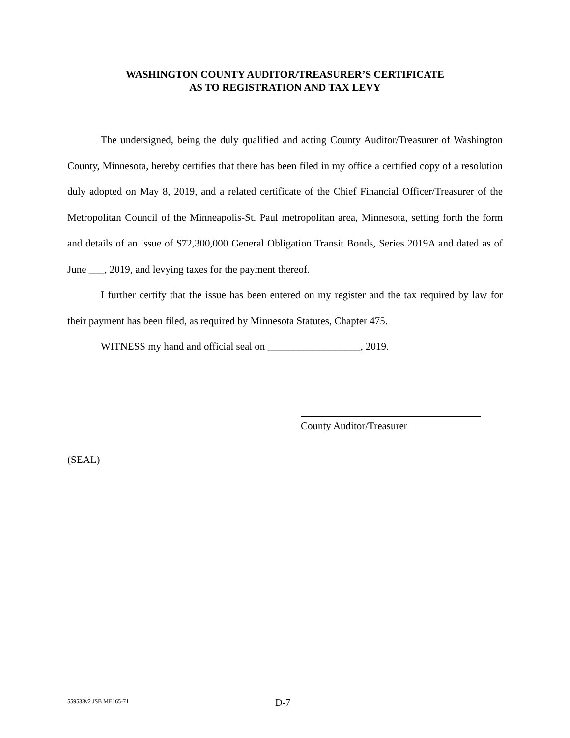WASHINGTON COUNTY AUDITOR/TREASURER’S CERTIFICATE
AS TO REGISTRATION AND TAX LEVY
The undersigned, being the duly qualified and acting County Auditor/Treasurer of Washington County, Minnesota, hereby certifies that there has been filed in my office a certified copy of a resolution duly adopted on May 8, 2019, and a related certificate of the Chief Financial Officer/Treasurer of the Metropolitan Council of the Minneapolis-St. Paul metropolitan area, Minnesota, setting forth the form and details of an issue of $72,300,000 General Obligation Transit Bonds, Series 2019A and dated as of June ___, 2019, and levying taxes for the payment thereof.
I further certify that the issue has been entered on my register and the tax required by law for their payment has been filed, as required by Minnesota Statutes, Chapter 475.
WITNESS my hand and official seal on __________________, 2019.
County Auditor/Treasurer
(SEAL)
559533v2 JSB ME165-71 D-7